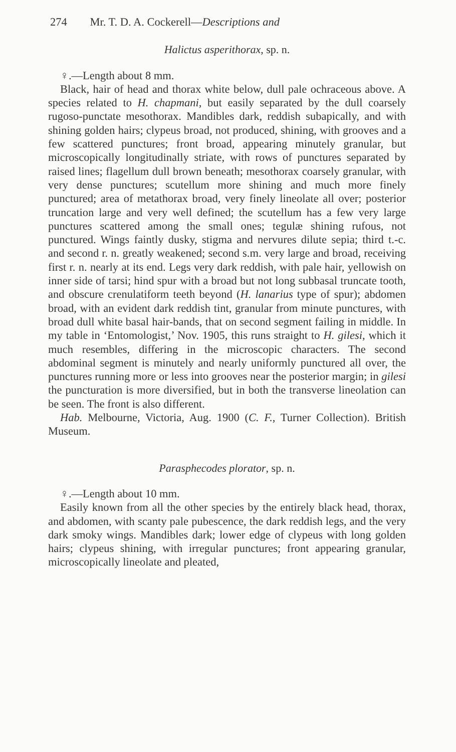274 Mr. T. D. A. Cockerell—Descriptions and
Halictus asperithorax, sp. n.
♀.—Length about 8 mm.
Black, hair of head and thorax white below, dull pale ochraceous above. A species related to H. chapmani, but easily separated by the dull coarsely rugoso-punctate mesothorax. Mandibles dark, reddish subapically, and with shining golden hairs; clypeus broad, not produced, shining, with grooves and a few scattered punctures; front broad, appearing minutely granular, but microscopically longitudinally striate, with rows of punctures separated by raised lines; flagellum dull brown beneath; mesothorax coarsely granular, with very dense punctures; scutellum more shining and much more finely punctured; area of metathorax broad, very finely lineolate all over; posterior truncation large and very well defined; the scutellum has a few very large punctures scattered among the small ones; tegulæ shining rufous, not punctured. Wings faintly dusky, stigma and nervures dilute sepia; third t.-c. and second r. n. greatly weakened; second s.m. very large and broad, receiving first r. n. nearly at its end. Legs very dark reddish, with pale hair, yellowish on inner side of tarsi; hind spur with a broad but not long subbasal truncate tooth, and obscure crenulatiform teeth beyond (H. lanarius type of spur); abdomen broad, with an evident dark reddish tint, granular from minute punctures, with broad dull white basal hair-bands, that on second segment failing in middle. In my table in ‘Entomologist,’ Nov. 1905, this runs straight to H. gilesi, which it much resembles, differing in the microscopic characters. The second abdominal segment is minutely and nearly uniformly punctured all over, the punctures running more or less into grooves near the posterior margin; in gilesi the puncturation is more diversified, but in both the transverse lineolation can be seen. The front is also different.
Hab. Melbourne, Victoria, Aug. 1900 (C. F., Turner Collection). British Museum.
Parasphecodes plorator, sp. n.
♀.—Length about 10 mm.
Easily known from all the other species by the entirely black head, thorax, and abdomen, with scanty pale pubescence, the dark reddish legs, and the very dark smoky wings. Mandibles dark; lower edge of clypeus with long golden hairs; clypeus shining, with irregular punctures; front appearing granular, microscopically lineolate and pleated,